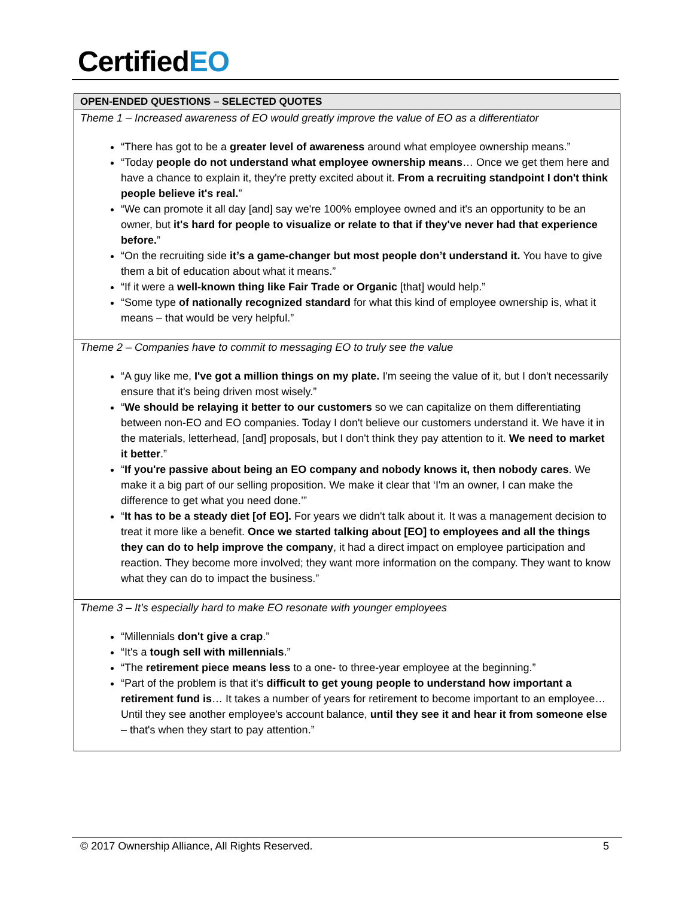CertifiedEO
| OPEN-ENDED QUESTIONS – SELECTED QUOTES |
| --- |
| Theme 1 – Increased awareness of EO would greatly improve the value of EO as a differentiator “There has got to be a greater level of awareness around what employee ownership means.” “Today people do not understand what employee ownership means … Once we get them here and have a chance to explain it, they're pretty excited about it. From a recruiting standpoint I don't think people believe it's real. ” “We can promote it all day [and] say we're 100% employee owned and it's an opportunity to be an owner, but it's hard for people to visualize or relate to that if they've never had that experience before. ” “On the recruiting side it’s a game-changer but most people don’t understand it. You have to give them a bit of education about what it means.” “If it were a well-known thing like Fair Trade or Organic [that] would help.” “Some type of nationally recognized standard for what this kind of employee ownership is, what it means – that would be very helpful.” |
| Theme 2 – Companies have to commit to messaging EO to truly see the value “A guy like me, I've got a million things on my plate. I'm seeing the value of it, but I don't necessarily ensure that it's being driven most wisely.” “ We should be relaying it better to our customers so we can capitalize on them differentiating between non-EO and EO companies. Today I don't believe our customers understand it. We have it in the materials, letterhead, [and] proposals, but I don't think they pay attention to it. We need to market it better .” “ If you're passive about being an EO company and nobody knows it, then nobody cares . We make it a big part of our selling proposition. We make it clear that ‘I'm an owner, I can make the difference to get what you need done.’” “ It has to be a steady diet [of EO]. For years we didn't talk about it. It was a management decision to treat it more like a benefit. Once we started talking about [EO] to employees and all the things they can do to help improve the company , it had a direct impact on employee participation and reaction. They become more involved; they want more information on the company. They want to know what they can do to impact the business.” |
| Theme 3 – It’s especially hard to make EO resonate with younger employees “Millennials don't give a crap .” “It's a tough sell with millennials .” “The retirement piece means less to a one- to three-year employee at the beginning.” “Part of the problem is that it's difficult to get young people to understand how important a retirement fund is … It takes a number of years for retirement to become important to an employee… Until they see another employee's account balance, until they see it and hear it from someone else – that's when they start to pay attention.” |
© 2017 Ownership Alliance, All Rights Reserved. 5